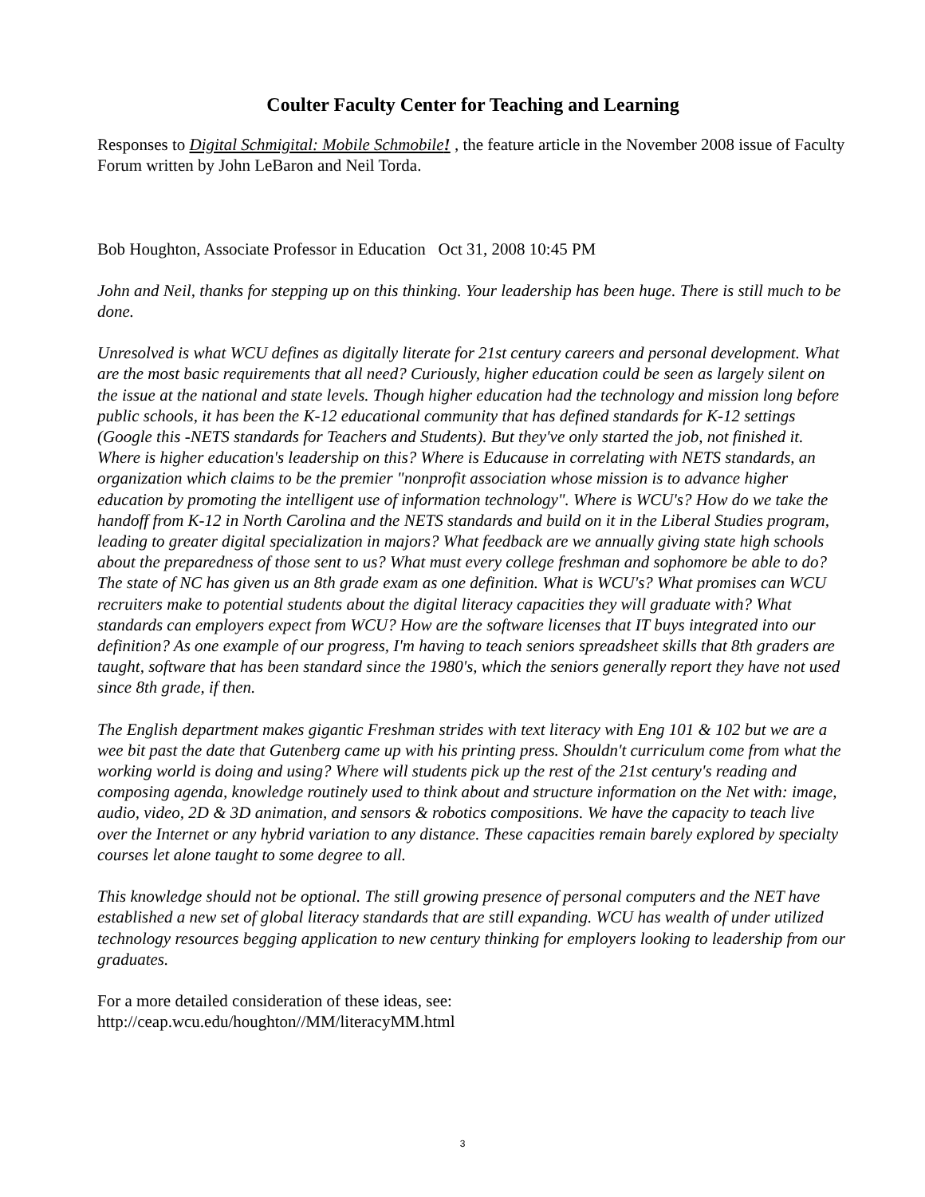Coulter Faculty Center for Teaching and Learning
Responses to Digital Schmigital: Mobile Schmobile! , the feature article in the November 2008 issue of Faculty Forum written by John LeBaron and Neil Torda.
Bob Houghton, Associate Professor in Education Oct 31, 2008 10:45 PM
John and Neil, thanks for stepping up on this thinking. Your leadership has been huge. There is still much to be done.
Unresolved is what WCU defines as digitally literate for 21st century careers and personal development. What are the most basic requirements that all need? Curiously, higher education could be seen as largely silent on the issue at the national and state levels. Though higher education had the technology and mission long before public schools, it has been the K-12 educational community that has defined standards for K-12 settings (Google this -NETS standards for Teachers and Students). But they've only started the job, not finished it. Where is higher education's leadership on this? Where is Educause in correlating with NETS standards, an organization which claims to be the premier "nonprofit association whose mission is to advance higher education by promoting the intelligent use of information technology". Where is WCU's? How do we take the handoff from K-12 in North Carolina and the NETS standards and build on it in the Liberal Studies program, leading to greater digital specialization in majors? What feedback are we annually giving state high schools about the preparedness of those sent to us? What must every college freshman and sophomore be able to do? The state of NC has given us an 8th grade exam as one definition. What is WCU's? What promises can WCU recruiters make to potential students about the digital literacy capacities they will graduate with? What standards can employers expect from WCU? How are the software licenses that IT buys integrated into our definition? As one example of our progress, I'm having to teach seniors spreadsheet skills that 8th graders are taught, software that has been standard since the 1980's, which the seniors generally report they have not used since 8th grade, if then.
The English department makes gigantic Freshman strides with text literacy with Eng 101 & 102 but we are a wee bit past the date that Gutenberg came up with his printing press. Shouldn't curriculum come from what the working world is doing and using? Where will students pick up the rest of the 21st century's reading and composing agenda, knowledge routinely used to think about and structure information on the Net with: image, audio, video, 2D & 3D animation, and sensors & robotics compositions. We have the capacity to teach live over the Internet or any hybrid variation to any distance. These capacities remain barely explored by specialty courses let alone taught to some degree to all.
This knowledge should not be optional. The still growing presence of personal computers and the NET have established a new set of global literacy standards that are still expanding. WCU has wealth of under utilized technology resources begging application to new century thinking for employers looking to leadership from our graduates.
For a more detailed consideration of these ideas, see:
http://ceap.wcu.edu/houghton//MM/literacyMM.html
3